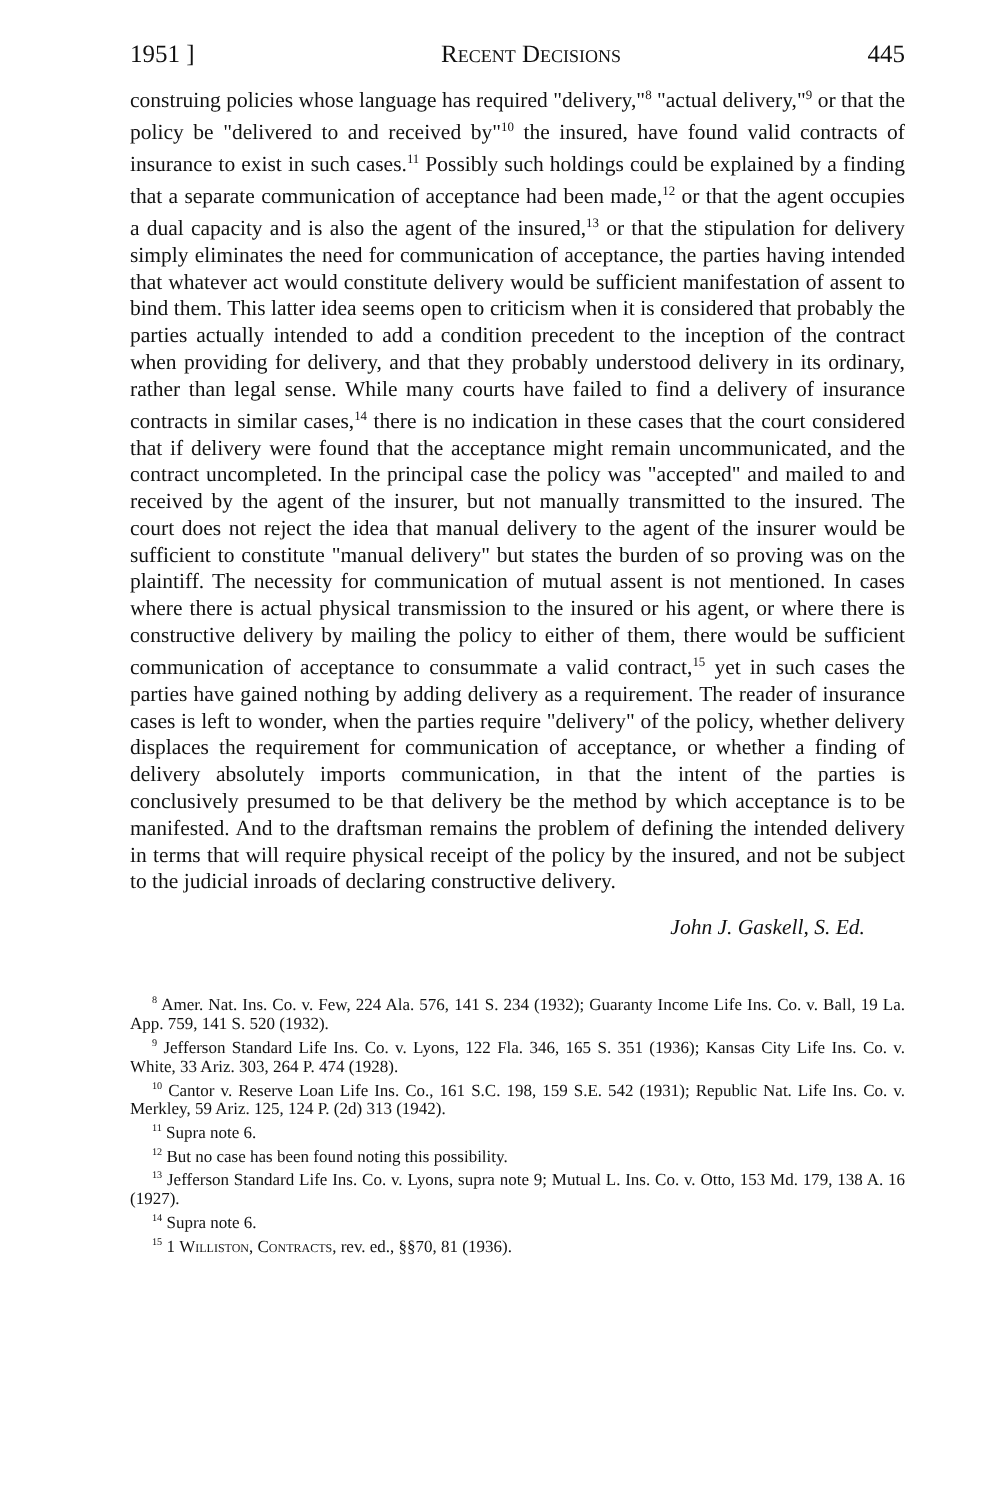1951 ] Recent Decisions 445
construing policies whose language has required "delivery,"<sup>8</sup> "actual delivery,"<sup>9</sup> or that the policy be "delivered to and received by"<sup>10</sup> the insured, have found valid contracts of insurance to exist in such cases.<sup>11</sup> Possibly such holdings could be explained by a finding that a separate communication of acceptance had been made,<sup>12</sup> or that the agent occupies a dual capacity and is also the agent of the insured,<sup>13</sup> or that the stipulation for delivery simply eliminates the need for communication of acceptance, the parties having intended that whatever act would constitute delivery would be sufficient manifestation of assent to bind them. This latter idea seems open to criticism when it is considered that probably the parties actually intended to add a condition precedent to the inception of the contract when providing for delivery, and that they probably understood delivery in its ordinary, rather than legal sense. While many courts have failed to find a delivery of insurance contracts in similar cases,<sup>14</sup> there is no indication in these cases that the court considered that if delivery were found that the acceptance might remain uncommunicated, and the contract uncompleted. In the principal case the policy was "accepted" and mailed to and received by the agent of the insurer, but not manually transmitted to the insured. The court does not reject the idea that manual delivery to the agent of the insurer would be sufficient to constitute "manual delivery" but states the burden of so proving was on the plaintiff. The necessity for communication of mutual assent is not mentioned. In cases where there is actual physical transmission to the insured or his agent, or where there is constructive delivery by mailing the policy to either of them, there would be sufficient communication of acceptance to consummate a valid contract,<sup>15</sup> yet in such cases the parties have gained nothing by adding delivery as a requirement. The reader of insurance cases is left to wonder, when the parties require "delivery" of the policy, whether delivery displaces the requirement for communication of acceptance, or whether a finding of delivery absolutely imports communication, in that the intent of the parties is conclusively presumed to be that delivery be the method by which acceptance is to be manifested. And to the draftsman remains the problem of defining the intended delivery in terms that will require physical receipt of the policy by the insured, and not be subject to the judicial inroads of declaring constructive delivery.
John J. Gaskell, S. Ed.
<sup>8</sup> Amer. Nat. Ins. Co. v. Few, 224 Ala. 576, 141 S. 234 (1932); Guaranty Income Life Ins. Co. v. Ball, 19 La. App. 759, 141 S. 520 (1932).
<sup>9</sup> Jefferson Standard Life Ins. Co. v. Lyons, 122 Fla. 346, 165 S. 351 (1936); Kansas City Life Ins. Co. v. White, 33 Ariz. 303, 264 P. 474 (1928).
<sup>10</sup> Cantor v. Reserve Loan Life Ins. Co., 161 S.C. 198, 159 S.E. 542 (1931); Republic Nat. Life Ins. Co. v. Merkley, 59 Ariz. 125, 124 P. (2d) 313 (1942).
<sup>11</sup> Supra note 6.
<sup>12</sup> But no case has been found noting this possibility.
<sup>13</sup> Jefferson Standard Life Ins. Co. v. Lyons, supra note 9; Mutual L. Ins. Co. v. Otto, 153 Md. 179, 138 A. 16 (1927).
<sup>14</sup> Supra note 6.
<sup>15</sup> 1 Williston, Contracts, rev. ed., §§70, 81 (1936).